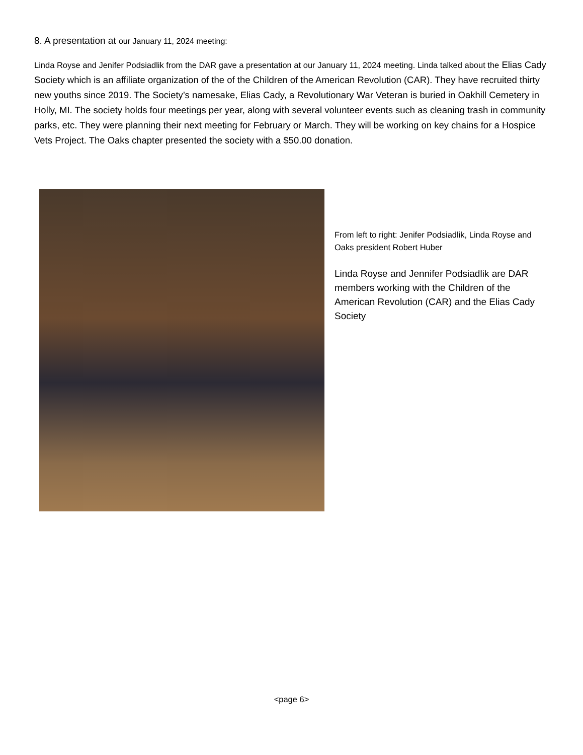8. A presentation at our January 11, 2024 meeting:
Linda Royse and Jenifer Podsiadlik from the DAR gave a presentation at our January 11, 2024 meeting. Linda talked about the Elias Cady Society which is an affiliate organization of the of the Children of the American Revolution (CAR). They have recruited thirty new youths since 2019. The Society’s namesake, Elias Cady, a Revolutionary War Veteran is buried in Oakhill Cemetery in Holly, MI. The society holds four meetings per year, along with several volunteer events such as cleaning trash in community parks, etc. They were planning their next meeting for February or March. They will be working on key chains for a Hospice Vets Project. The Oaks chapter presented the society with a $50.00 donation.
From left to right: Jenifer Podsiadlik, Linda Royse and Oaks president Robert Huber
Linda Royse and Jennifer Podsiadlik are DAR members working with the Children of the American Revolution (CAR) and the Elias Cady Society
<page 6>